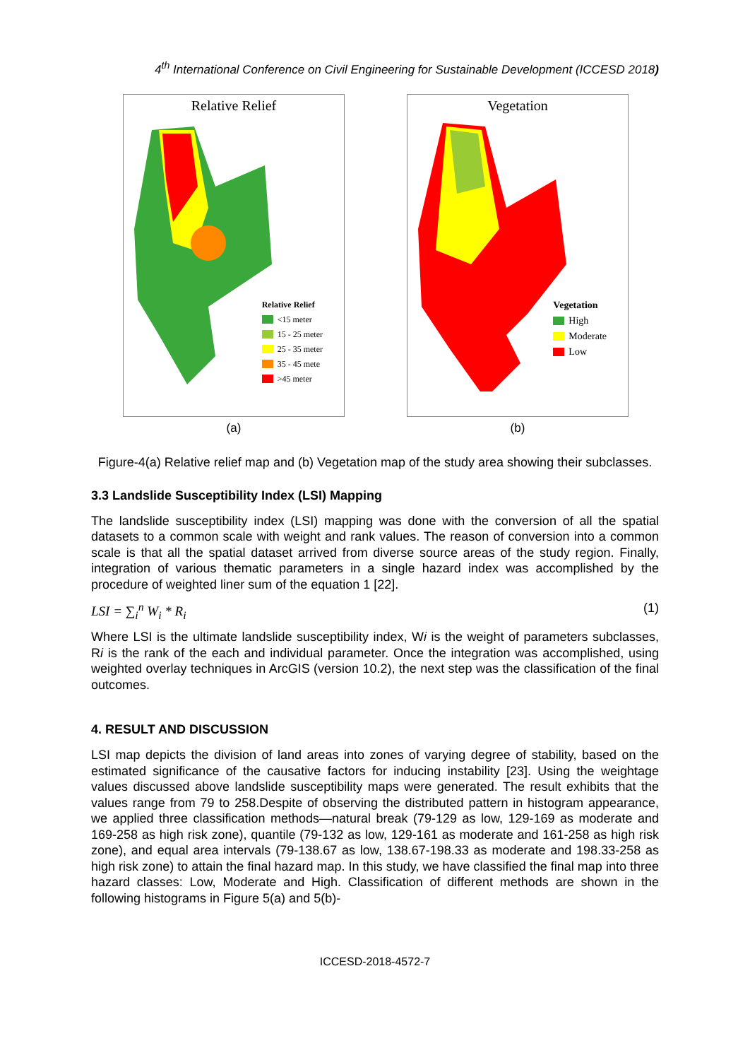4<sup>th</sup> International Conference on Civil Engineering for Sustainable Development (ICCESD 2018)
Relative Relief
Relative Relief
<15 meter
15 - 25 meter
25 - 35 meter
35 - 45 mete
>45 meter
(a)
Vegetation
Vegetation
High
Moderate
Low
(b)
Figure-4(a) Relative relief map and (b) Vegetation map of the study area showing their subclasses.
3.3 Landslide Susceptibility Index (LSI) Mapping
The landslide susceptibility index (LSI) mapping was done with the conversion of all the spatial datasets to a common scale with weight and rank values. The reason of conversion into a common scale is that all the spatial dataset arrived from diverse source areas of the study region. Finally, integration of various thematic parameters in a single hazard index was accomplished by the procedure of weighted liner sum of the equation 1 [22].
LSI = ∑<sub>i</sub><sup>n</sup> W<sub>i</sub> * R<sub>i</sub> (1)
Where LSI is the ultimate landslide susceptibility index, Wi is the weight of parameters subclasses, Ri is the rank of the each and individual parameter. Once the integration was accomplished, using weighted overlay techniques in ArcGIS (version 10.2), the next step was the classification of the final outcomes.
4. RESULT AND DISCUSSION
LSI map depicts the division of land areas into zones of varying degree of stability, based on the estimated significance of the causative factors for inducing instability [23]. Using the weightage values discussed above landslide susceptibility maps were generated. The result exhibits that the values range from 79 to 258.Despite of observing the distributed pattern in histogram appearance, we applied three classification methods—natural break (79-129 as low, 129-169 as moderate and 169-258 as high risk zone), quantile (79-132 as low, 129-161 as moderate and 161-258 as high risk zone), and equal area intervals (79-138.67 as low, 138.67-198.33 as moderate and 198.33-258 as high risk zone) to attain the final hazard map. In this study, we have classified the final map into three hazard classes: Low, Moderate and High. Classification of different methods are shown in the following histograms in Figure 5(a) and 5(b)-
ICCESD-2018-4572-7